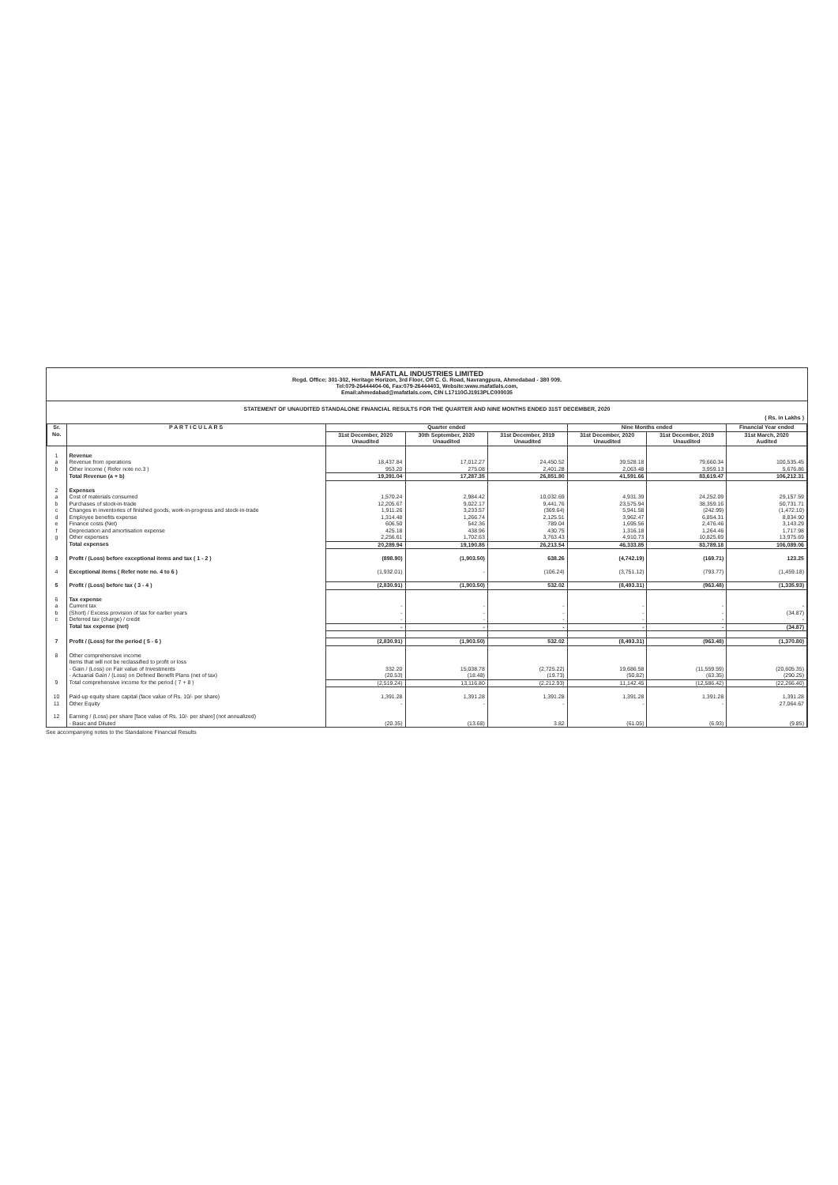MAFATLAL INDUSTRIES LIMITED
Regd. Office: 301-302, Heritage Horizon, 3rd Floor, Off C. G. Road, Navrangpura, Ahmedabad - 380 009.
Tel:079-26444404-06, Fax:079-26444403, Website:www.mafatlals.com,
Email:ahmedabad@mafatlals.com, CIN L17110GJ1913PLC000035
STATEMENT OF UNAUDITED STANDALONE FINANCIAL RESULTS FOR THE QUARTER AND NINE MONTHS ENDED 31ST DECEMBER, 2020
( Rs. in Lakhs )
| Sr. No. | P A R T I C U L A R S | Quarter ended | | | Nine Months ended | | Financial Year ended |
| --- | --- | --- | --- | --- | --- | --- | --- |
| | | 31st December, 2020 Unaudited | 30th September, 2020 Unaudited | 31st December, 2019 Unaudited | 31st December, 2020 Unaudited | 31st December, 2019 Unaudited | 31st March, 2020 Audited |
| 1 | Revenue | | | | | | |
| a | Revenue from operations | 18,437.84 | 17,012.27 | 24,450.52 | 39,528.18 | 79,660.34 | 100,535.45 |
| b | Other Income ( Refer note no.3 ) | 953.20 | 275.08 | 2,401.28 | 2,063.48 | 3,959.13 | 5,676.86 |
| | Total Revenue (a + b) | 19,391.04 | 17,287.35 | 26,851.80 | 41,591.66 | 83,619.47 | 106,212.31 |
| 2 | Expenses | | | | | | |
| a | Cost of materials consumed | 1,570.24 | 2,984.42 | 10,032.69 | 4,931.39 | 24,252.09 | 29,157.59 |
| b | Purchases of stock-in-trade | 12,205.67 | 9,022.17 | 9,441.76 | 23,575.94 | 38,359.16 | 50,731.71 |
| c | Changes in inventories of finished goods, work-in-progress and stock-in-trade | 1,911.26 | 3,233.57 | (369.64) | 5,941.58 | (242.99) | (1,472.10) |
| d | Employee benefits expense | 1,314.48 | 1,266.74 | 2,125.51 | 3,962.47 | 6,854.31 | 8,834.90 |
| e | Finance costs (Net) | 606.50 | 542.36 | 789.04 | 1,695.56 | 2,476.46 | 3,143.29 |
| f | Depreciation and amortisation expense | 425.18 | 438.96 | 430.75 | 1,316.18 | 1,264.46 | 1,717.98 |
| g | Other expenses | 2,256.61 | 1,702.63 | 3,763.43 | 4,910.73 | 10,825.69 | 13,975.69 |
| | Total expenses | 20,289.94 | 19,190.85 | 26,213.54 | 46,333.85 | 83,789.18 | 106,089.06 |
| 3 | Profit / (Loss) before exceptional items and tax ( 1 - 2 ) | (898.90) | (1,903.50) | 638.26 | (4,742.19) | (169.71) | 123.25 |
| 4 | Exceptional items ( Refer note no. 4 to 6 ) | (1,932.01) | - | (106.24) | (3,751.12) | (793.77) | (1,459.18) |
| 5 | Profit / (Loss) before tax ( 3 - 4 ) | (2,830.91) | (1,903.50) | 532.02 | (8,493.31) | (963.48) | (1,335.93) |
| 6 | Tax expense | | | | | | |
| a | Current tax | - | - | - | - | - | - |
| b | (Short) / Excess provision of tax for earlier years | - | - | - | - | - | (34.87) |
| c | Deferred tax (charge) / credit | - | - | - | - | - | - |
| | Total tax expense (net) | - | - | - | - | - | (34.87) |
| 7 | Profit / (Loss) for the period ( 5 - 6 ) | (2,830.91) | (1,903.50) | 532.02 | (8,493.31) | (963.48) | (1,370.80) |
| 8 | Other comprehensive income Items that will not be reclassified to profit or loss | | | | | | |
| | - Gain / (Loss) on Fair value of Investments | 332.20 | 15,038.78 | (2,725.22) | 19,686.58 | (11,559.59) | (20,605.35) |
| | - Actuarial Gain / (Loss) on Defined Benefit Plans (net of tax) | (20.53) | (18.48) | (19.73) | (50.82) | (63.35) | (290.25) |
| 9 | Total comprehensive income for the period ( 7 + 8 ) | (2,519.24) | 13,116.80 | (2,212.93) | 11,142.45 | (12,586.42) | (22,266.40) |
| 10 | Paid-up equity share capital (face value of Rs. 10/- per share) | 1,391.28 | 1,391.28 | 1,391.28 | 1,391.28 | 1,391.28 | 1,391.28 |
| 11 | Other Equity | - | - | - | - | - | 27,064.67 |
| 12 | Earning / (Loss) per share [face value of Rs. 10/- per share] (not annualized) - Basic and Diluted | (20.35) | (13.68) | 3.82 | (61.05) | (6.93) | (9.85) |
See accompanying notes to the Standalone Financial Results